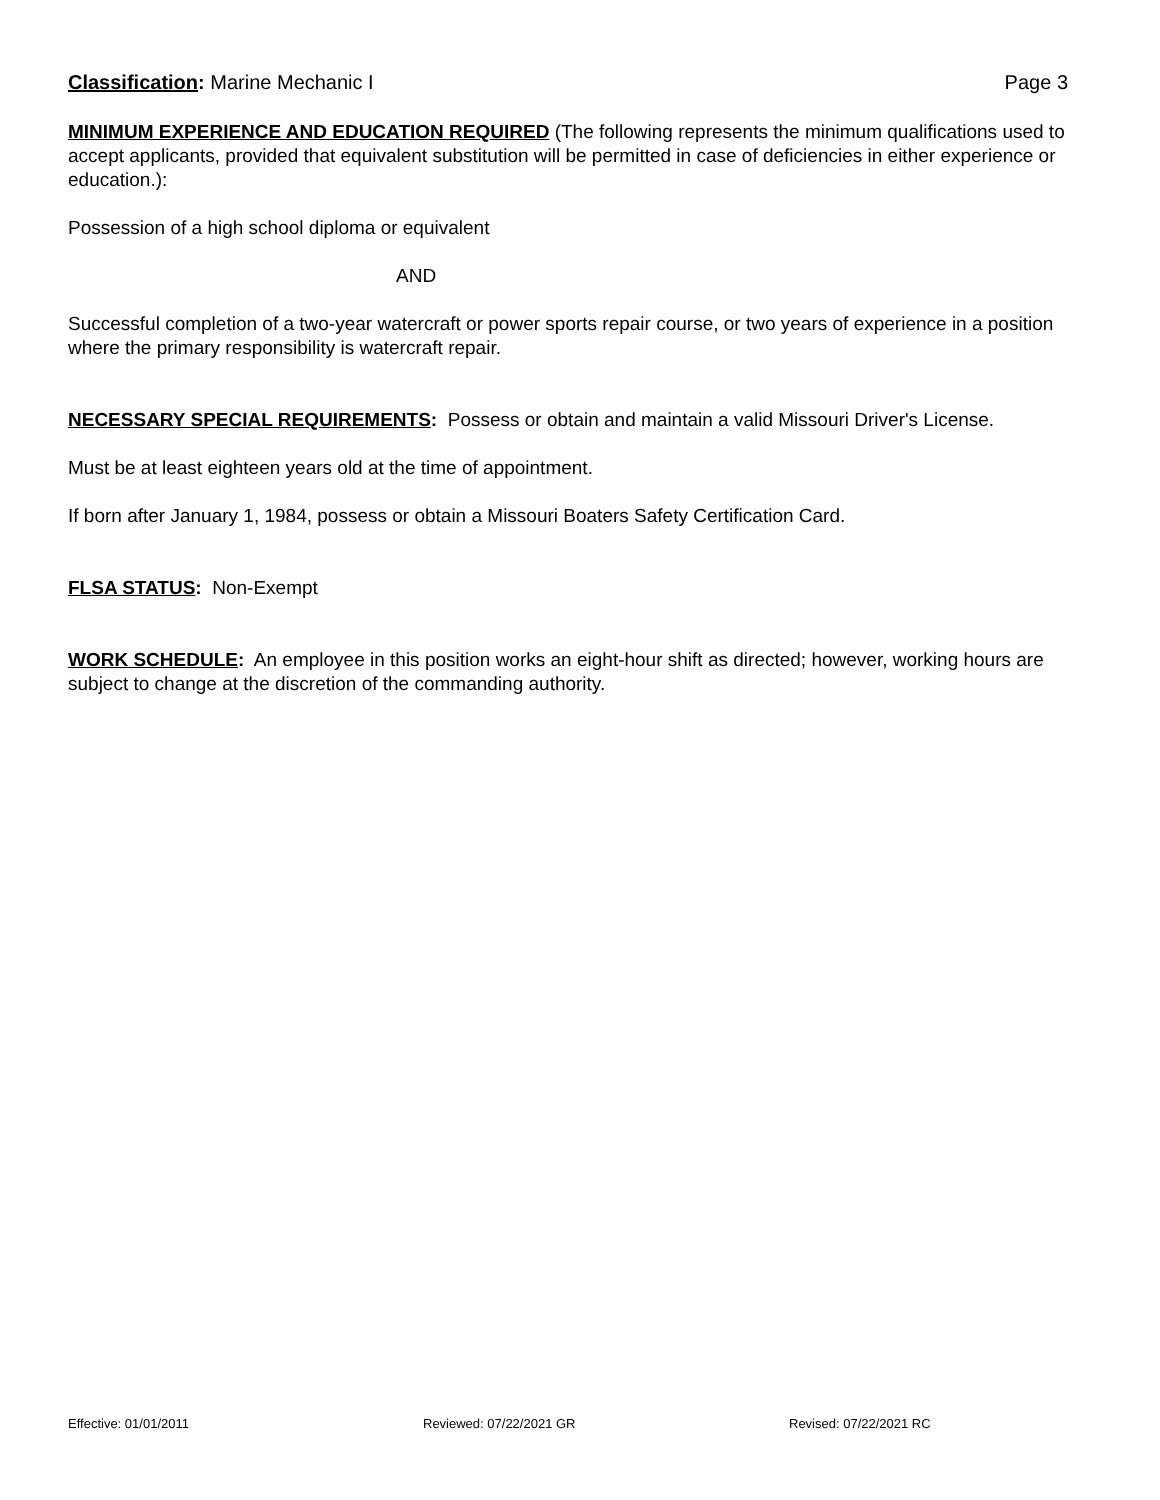Classification: Marine Mechanic I Page 3
MINIMUM EXPERIENCE AND EDUCATION REQUIRED (The following represents the minimum qualifications used to accept applicants, provided that equivalent substitution will be permitted in case of deficiencies in either experience or education.):
Possession of a high school diploma or equivalent
AND
Successful completion of a two-year watercraft or power sports repair course, or two years of experience in a position where the primary responsibility is watercraft repair.
NECESSARY SPECIAL REQUIREMENTS: Possess or obtain and maintain a valid Missouri Driver's License.
Must be at least eighteen years old at the time of appointment.
If born after January 1, 1984, possess or obtain a Missouri Boaters Safety Certification Card.
FLSA STATUS: Non-Exempt
WORK SCHEDULE: An employee in this position works an eight-hour shift as directed; however, working hours are subject to change at the discretion of the commanding authority.
Effective: 01/01/2011 Reviewed: 07/22/2021 GR Revised: 07/22/2021 RC